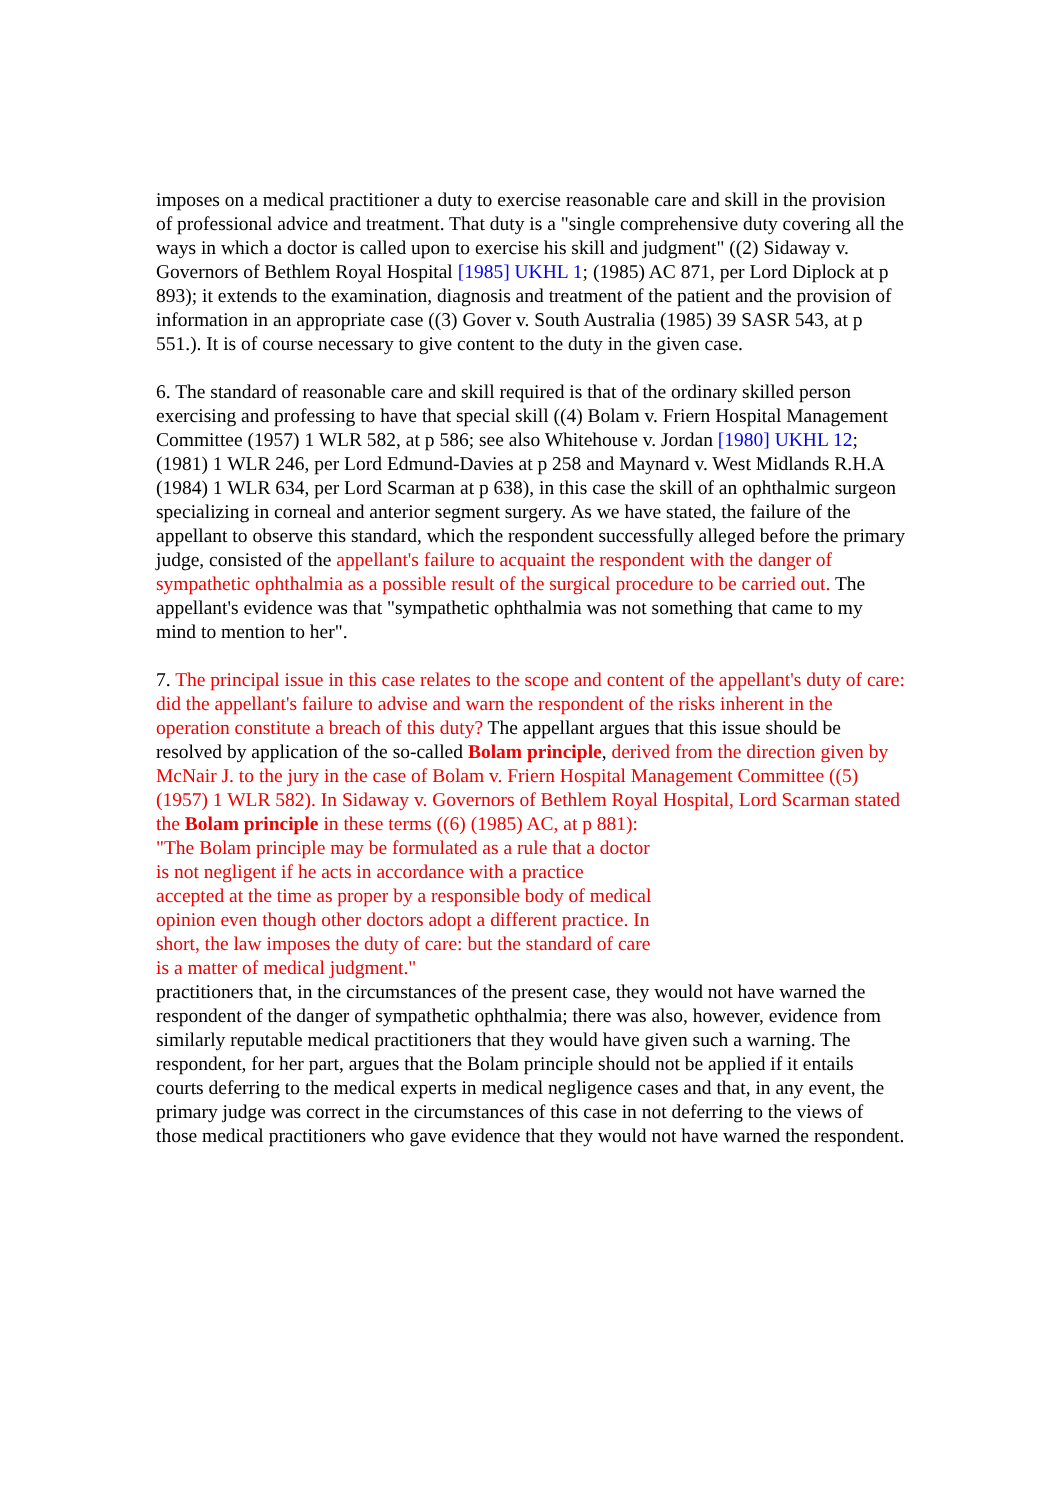imposes on a medical practitioner a duty to exercise reasonable care and skill in the provision of professional advice and treatment. That duty is a "single comprehensive duty covering all the ways in which a doctor is called upon to exercise his skill and judgment" ((2) Sidaway v. Governors of Bethlem Royal Hospital [1985] UKHL 1; (1985) AC 871, per Lord Diplock at p 893); it extends to the examination, diagnosis and treatment of the patient and the provision of information in an appropriate case ((3) Gover v. South Australia (1985) 39 SASR 543, at p 551.). It is of course necessary to give content to the duty in the given case.
6. The standard of reasonable care and skill required is that of the ordinary skilled person exercising and professing to have that special skill ((4) Bolam v. Friern Hospital Management Committee (1957) 1 WLR 582, at p 586; see also Whitehouse v. Jordan [1980] UKHL 12; (1981) 1 WLR 246, per Lord Edmund-Davies at p 258 and Maynard v. West Midlands R.H.A (1984) 1 WLR 634, per Lord Scarman at p 638), in this case the skill of an ophthalmic surgeon specializing in corneal and anterior segment surgery. As we have stated, the failure of the appellant to observe this standard, which the respondent successfully alleged before the primary judge, consisted of the appellant's failure to acquaint the respondent with the danger of sympathetic ophthalmia as a possible result of the surgical procedure to be carried out. The appellant's evidence was that "sympathetic ophthalmia was not something that came to my mind to mention to her".
7. The principal issue in this case relates to the scope and content of the appellant's duty of care: did the appellant's failure to advise and warn the respondent of the risks inherent in the operation constitute a breach of this duty? The appellant argues that this issue should be resolved by application of the so-called Bolam principle, derived from the direction given by McNair J. to the jury in the case of Bolam v. Friern Hospital Management Committee ((5) (1957) 1 WLR 582). In Sidaway v. Governors of Bethlem Royal Hospital, Lord Scarman stated the Bolam principle in these terms ((6) (1985) AC, at p 881):
"The Bolam principle may be formulated as a rule that a doctor is not negligent if he acts in accordance with a practice accepted at the time as proper by a responsible body of medical opinion even though other doctors adopt a different practice. In short, the law imposes the duty of care: but the standard of care is a matter of medical judgment."
practitioners that, in the circumstances of the present case, they would not have warned the respondent of the danger of sympathetic ophthalmia; there was also, however, evidence from similarly reputable medical practitioners that they would have given such a warning. The respondent, for her part, argues that the Bolam principle should not be applied if it entails courts deferring to the medical experts in medical negligence cases and that, in any event, the primary judge was correct in the circumstances of this case in not deferring to the views of those medical practitioners who gave evidence that they would not have warned the respondent.